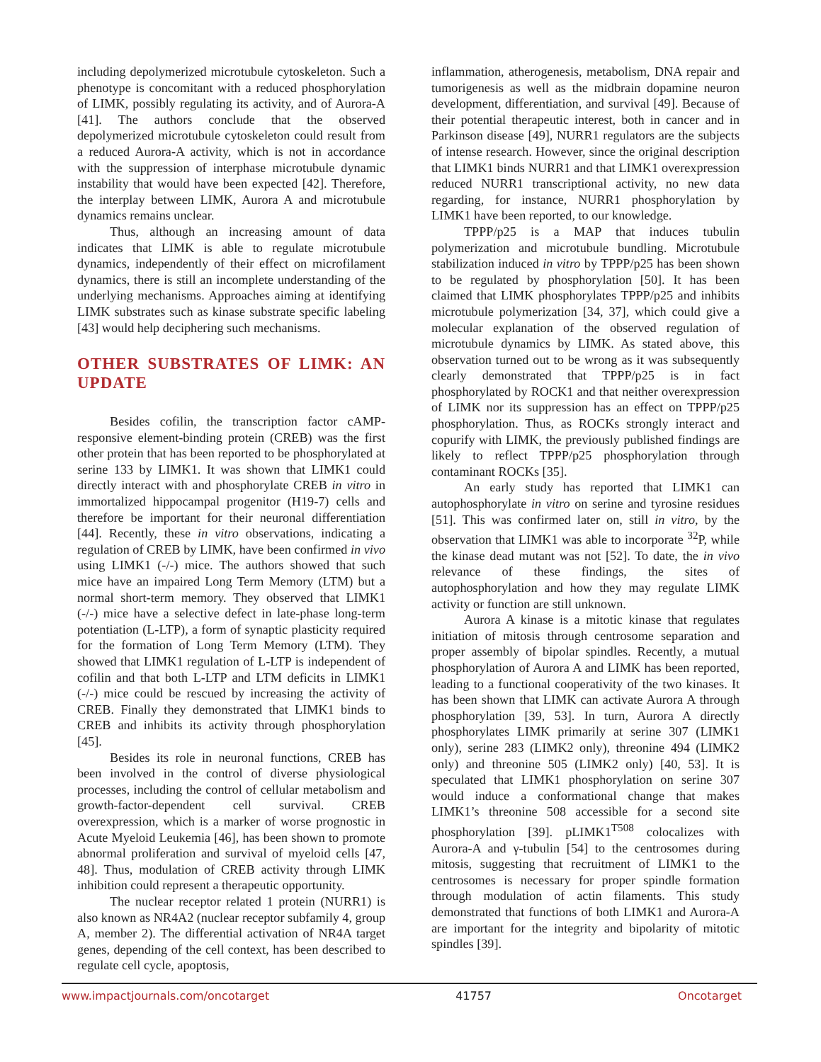including depolymerized microtubule cytoskeleton. Such a phenotype is concomitant with a reduced phosphorylation of LIMK, possibly regulating its activity, and of Aurora-A [41]. The authors conclude that the observed depolymerized microtubule cytoskeleton could result from a reduced Aurora-A activity, which is not in accordance with the suppression of interphase microtubule dynamic instability that would have been expected [42]. Therefore, the interplay between LIMK, Aurora A and microtubule dynamics remains unclear.
Thus, although an increasing amount of data indicates that LIMK is able to regulate microtubule dynamics, independently of their effect on microfilament dynamics, there is still an incomplete understanding of the underlying mechanisms. Approaches aiming at identifying LIMK substrates such as kinase substrate specific labeling [43] would help deciphering such mechanisms.
OTHER SUBSTRATES OF LIMK: AN UPDATE
Besides cofilin, the transcription factor cAMP-responsive element-binding protein (CREB) was the first other protein that has been reported to be phosphorylated at serine 133 by LIMK1. It was shown that LIMK1 could directly interact with and phosphorylate CREB in vitro in immortalized hippocampal progenitor (H19-7) cells and therefore be important for their neuronal differentiation [44]. Recently, these in vitro observations, indicating a regulation of CREB by LIMK, have been confirmed in vivo using LIMK1 (-/-) mice. The authors showed that such mice have an impaired Long Term Memory (LTM) but a normal short-term memory. They observed that LIMK1 (-/-) mice have a selective defect in late-phase long-term potentiation (L-LTP), a form of synaptic plasticity required for the formation of Long Term Memory (LTM). They showed that LIMK1 regulation of L-LTP is independent of cofilin and that both L-LTP and LTM deficits in LIMK1 (-/-) mice could be rescued by increasing the activity of CREB. Finally they demonstrated that LIMK1 binds to CREB and inhibits its activity through phosphorylation [45].
Besides its role in neuronal functions, CREB has been involved in the control of diverse physiological processes, including the control of cellular metabolism and growth-factor-dependent cell survival. CREB overexpression, which is a marker of worse prognostic in Acute Myeloid Leukemia [46], has been shown to promote abnormal proliferation and survival of myeloid cells [47, 48]. Thus, modulation of CREB activity through LIMK inhibition could represent a therapeutic opportunity.
The nuclear receptor related 1 protein (NURR1) is also known as NR4A2 (nuclear receptor subfamily 4, group A, member 2). The differential activation of NR4A target genes, depending of the cell context, has been described to regulate cell cycle, apoptosis,
inflammation, atherogenesis, metabolism, DNA repair and tumorigenesis as well as the midbrain dopamine neuron development, differentiation, and survival [49]. Because of their potential therapeutic interest, both in cancer and in Parkinson disease [49], NURR1 regulators are the subjects of intense research. However, since the original description that LIMK1 binds NURR1 and that LIMK1 overexpression reduced NURR1 transcriptional activity, no new data regarding, for instance, NURR1 phosphorylation by LIMK1 have been reported, to our knowledge.
TPPP/p25 is a MAP that induces tubulin polymerization and microtubule bundling. Microtubule stabilization induced in vitro by TPPP/p25 has been shown to be regulated by phosphorylation [50]. It has been claimed that LIMK phosphorylates TPPP/p25 and inhibits microtubule polymerization [34, 37], which could give a molecular explanation of the observed regulation of microtubule dynamics by LIMK. As stated above, this observation turned out to be wrong as it was subsequently clearly demonstrated that TPPP/p25 is in fact phosphorylated by ROCK1 and that neither overexpression of LIMK nor its suppression has an effect on TPPP/p25 phosphorylation. Thus, as ROCKs strongly interact and copurify with LIMK, the previously published findings are likely to reflect TPPP/p25 phosphorylation through contaminant ROCKs [35].
An early study has reported that LIMK1 can autophosphorylate in vitro on serine and tyrosine residues [51]. This was confirmed later on, still in vitro, by the observation that LIMK1 was able to incorporate <sup>32</sup>P, while the kinase dead mutant was not [52]. To date, the in vivo relevance of these findings, the sites of autophosphorylation and how they may regulate LIMK activity or function are still unknown.
Aurora A kinase is a mitotic kinase that regulates initiation of mitosis through centrosome separation and proper assembly of bipolar spindles. Recently, a mutual phosphorylation of Aurora A and LIMK has been reported, leading to a functional cooperativity of the two kinases. It has been shown that LIMK can activate Aurora A through phosphorylation [39, 53]. In turn, Aurora A directly phosphorylates LIMK primarily at serine 307 (LIMK1 only), serine 283 (LIMK2 only), threonine 494 (LIMK2 only) and threonine 505 (LIMK2 only) [40, 53]. It is speculated that LIMK1 phosphorylation on serine 307 would induce a conformational change that makes LIMK1’s threonine 508 accessible for a second site phosphorylation [39]. pLIMK1<sup>T508</sup> colocalizes with Aurora-A and γ-tubulin [54] to the centrosomes during mitosis, suggesting that recruitment of LIMK1 to the centrosomes is necessary for proper spindle formation through modulation of actin filaments. This study demonstrated that functions of both LIMK1 and Aurora-A are important for the integrity and bipolarity of mitotic spindles [39].
www.impactjournals.com/oncotarget 41757 Oncotarget